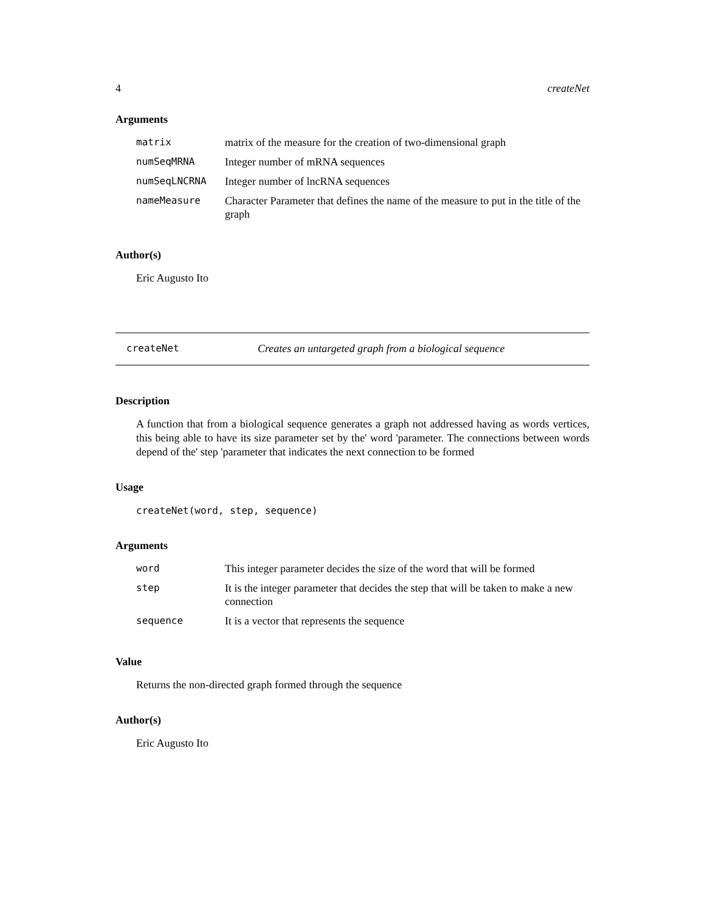4 createNet
Arguments
| matrix | matrix of the measure for the creation of two-dimensional graph |
| numSeqMRNA | Integer number of mRNA sequences |
| numSeqLNCRNA | Integer number of lncRNA sequences |
| nameMeasure | Character Parameter that defines the name of the measure to put in the title of the graph |
Author(s)
Eric Augusto Ito
createNet Creates an untargeted graph from a biological sequence
Description
A function that from a biological sequence generates a graph not addressed having as words vertices, this being able to have its size parameter set by the' word 'parameter. The connections between words depend of the' step 'parameter that indicates the next connection to be formed
Usage
createNet(word, step, sequence)
Arguments
| word | This integer parameter decides the size of the word that will be formed |
| step | It is the integer parameter that decides the step that will be taken to make a new connection |
| sequence | It is a vector that represents the sequence |
Value
Returns the non-directed graph formed through the sequence
Author(s)
Eric Augusto Ito